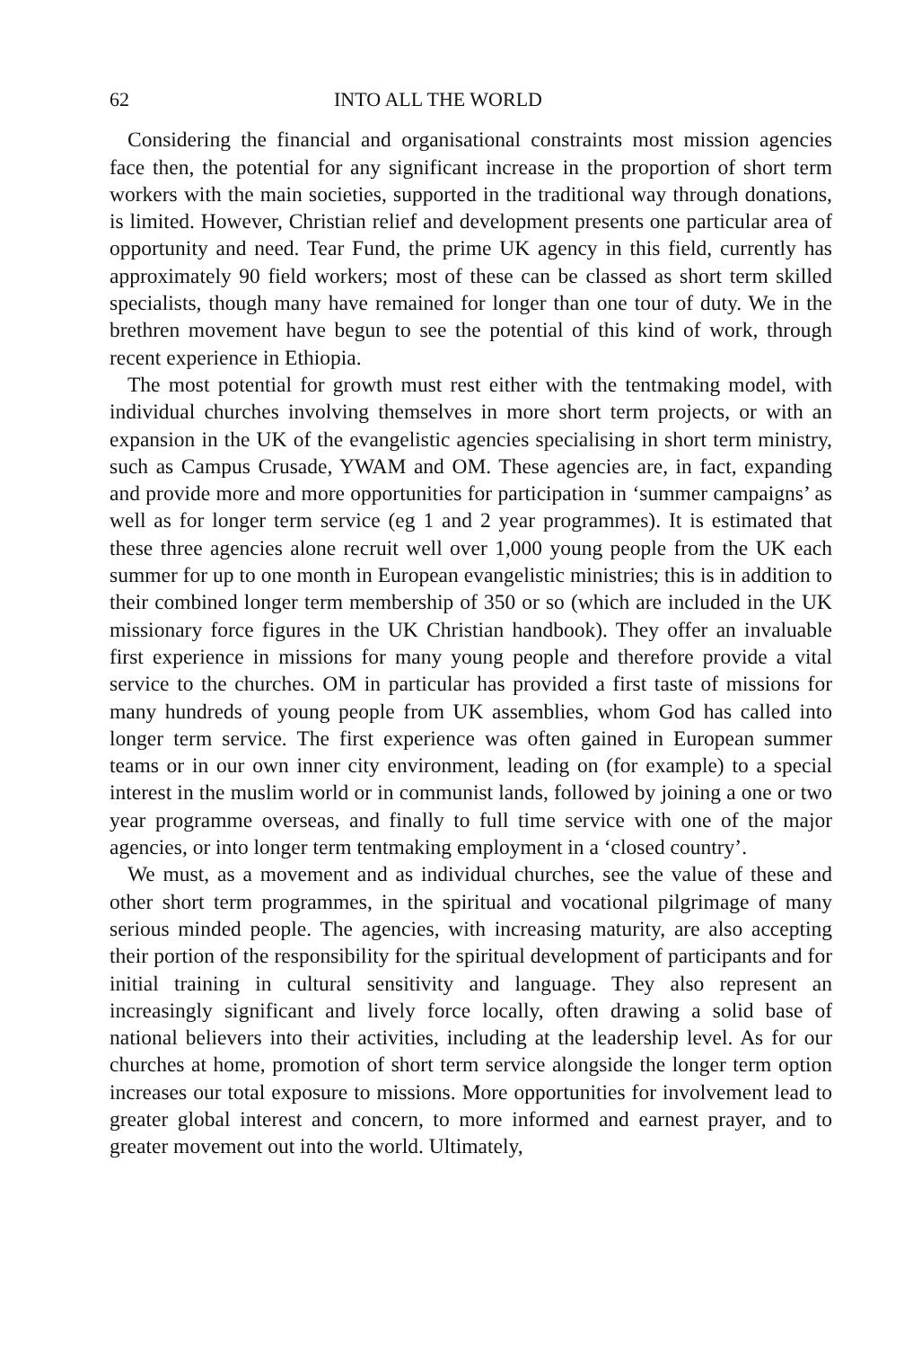62 INTO ALL THE WORLD
Considering the financial and organisational constraints most mission agencies face then, the potential for any significant increase in the proportion of short term workers with the main societies, supported in the traditional way through donations, is limited. However, Christian relief and development presents one particular area of opportunity and need. Tear Fund, the prime UK agency in this field, currently has approximately 90 field workers; most of these can be classed as short term skilled specialists, though many have remained for longer than one tour of duty. We in the brethren movement have begun to see the potential of this kind of work, through recent experience in Ethiopia.
The most potential for growth must rest either with the tentmaking model, with individual churches involving themselves in more short term projects, or with an expansion in the UK of the evangelistic agencies specialising in short term ministry, such as Campus Crusade, YWAM and OM. These agencies are, in fact, expanding and provide more and more opportunities for participation in ‘summer campaigns’ as well as for longer term service (eg 1 and 2 year programmes). It is estimated that these three agencies alone recruit well over 1,000 young people from the UK each summer for up to one month in European evangelistic ministries; this is in addition to their combined longer term membership of 350 or so (which are included in the UK missionary force figures in the UK Christian handbook). They offer an invaluable first experience in missions for many young people and therefore provide a vital service to the churches. OM in particular has provided a first taste of missions for many hundreds of young people from UK assemblies, whom God has called into longer term service. The first experience was often gained in European summer teams or in our own inner city environment, leading on (for example) to a special interest in the muslim world or in communist lands, followed by joining a one or two year programme overseas, and finally to full time service with one of the major agencies, or into longer term tentmaking employment in a ‘closed country’.
We must, as a movement and as individual churches, see the value of these and other short term programmes, in the spiritual and vocational pilgrimage of many serious minded people. The agencies, with increasing maturity, are also accepting their portion of the responsibility for the spiritual development of participants and for initial training in cultural sensitivity and language. They also represent an increasingly significant and lively force locally, often drawing a solid base of national believers into their activities, including at the leadership level. As for our churches at home, promotion of short term service alongside the longer term option increases our total exposure to missions. More opportunities for involvement lead to greater global interest and concern, to more informed and earnest prayer, and to greater movement out into the world. Ultimately,